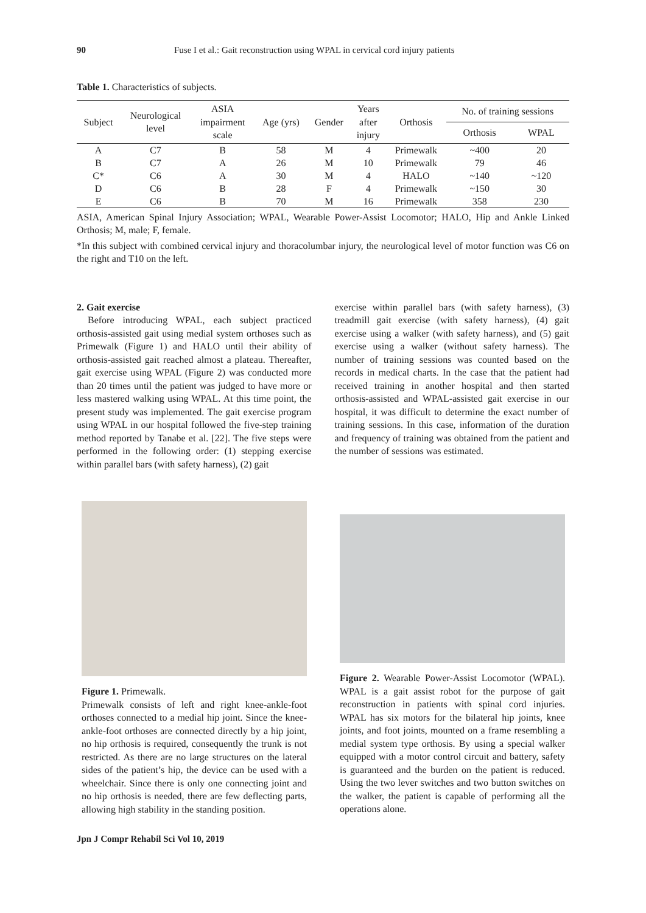90 Fuse I et al.: Gait reconstruction using WPAL in cervical cord injury patients
Table 1. Characteristics of subjects.
| Subject | Neurological level | ASIA impairment scale | Age (yrs) | Gender | Years after injury | Orthosis | No. of training sessions | |
| --- | --- | --- | --- | --- | --- | --- | --- | --- |
| | | | | | | | Orthosis | WPAL |
| A | C7 | B | 58 | M | 4 | Primewalk | ~400 | 20 |
| B | C7 | A | 26 | M | 10 | Primewalk | 79 | 46 |
| C* | C6 | A | 30 | M | 4 | HALO | ~140 | ~120 |
| D | C6 | B | 28 | F | 4 | Primewalk | ~150 | 30 |
| E | C6 | B | 70 | M | 16 | Primewalk | 358 | 230 |
ASIA, American Spinal Injury Association; WPAL, Wearable Power-Assist Locomotor; HALO, Hip and Ankle Linked Orthosis; M, male; F, female.
*In this subject with combined cervical injury and thoracolumbar injury, the neurological level of motor function was C6 on the right and T10 on the left.
2. Gait exercise
Before introducing WPAL, each subject practiced orthosis-assisted gait using medial system orthoses such as Primewalk (Figure 1) and HALO until their ability of orthosis-assisted gait reached almost a plateau. Thereafter, gait exercise using WPAL (Figure 2) was conducted more than 20 times until the patient was judged to have more or less mastered walking using WPAL. At this time point, the present study was implemented. The gait exercise program using WPAL in our hospital followed the five-step training method reported by Tanabe et al. [22]. The five steps were performed in the following order: (1) stepping exercise within parallel bars (with safety harness), (2) gait
exercise within parallel bars (with safety harness), (3) treadmill gait exercise (with safety harness), (4) gait exercise using a walker (with safety harness), and (5) gait exercise using a walker (without safety harness). The number of training sessions was counted based on the records in medical charts. In the case that the patient had received training in another hospital and then started orthosis-assisted and WPAL-assisted gait exercise in our hospital, it was difficult to determine the exact number of training sessions. In this case, information of the duration and frequency of training was obtained from the patient and the number of sessions was estimated.
Figure 1. Primewalk.
Primewalk consists of left and right knee-ankle-foot orthoses connected to a medial hip joint. Since the knee-ankle-foot orthoses are connected directly by a hip joint, no hip orthosis is required, consequently the trunk is not restricted. As there are no large structures on the lateral sides of the patient’s hip, the device can be used with a wheelchair. Since there is only one connecting joint and no hip orthosis is needed, there are few deflecting parts, allowing high stability in the standing position.
Figure 2. Wearable Power-Assist Locomotor (WPAL). WPAL is a gait assist robot for the purpose of gait reconstruction in patients with spinal cord injuries. WPAL has six motors for the bilateral hip joints, knee joints, and foot joints, mounted on a frame resembling a medial system type orthosis. By using a special walker equipped with a motor control circuit and battery, safety is guaranteed and the burden on the patient is reduced. Using the two lever switches and two button switches on the walker, the patient is capable of performing all the operations alone.
Jpn J Compr Rehabil Sci Vol 10, 2019